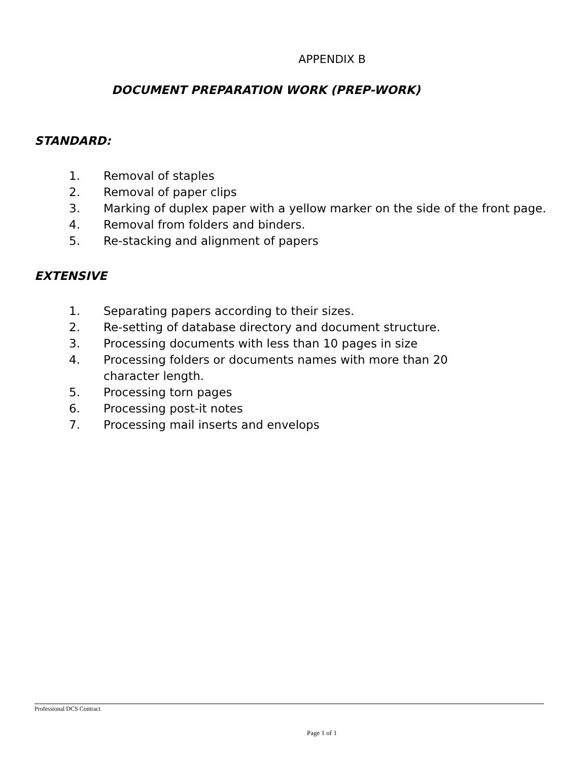APPENDIX B
DOCUMENT PREPARATION WORK (PREP-WORK)
STANDARD:
1. Removal of staples
2. Removal of paper clips
3. Marking of duplex paper with a yellow marker on the side of the front page.
4. Removal from folders and binders.
5. Re-stacking and alignment of papers
EXTENSIVE
1. Separating papers according to their sizes.
2. Re-setting of database directory and document structure.
3. Processing documents with less than 10 pages in size
4. Processing folders or documents names with more than 20
character length.
5. Processing torn pages
6. Processing post-it notes
7. Processing mail inserts and envelops
Professional DCS Contract
Page 1 of 1